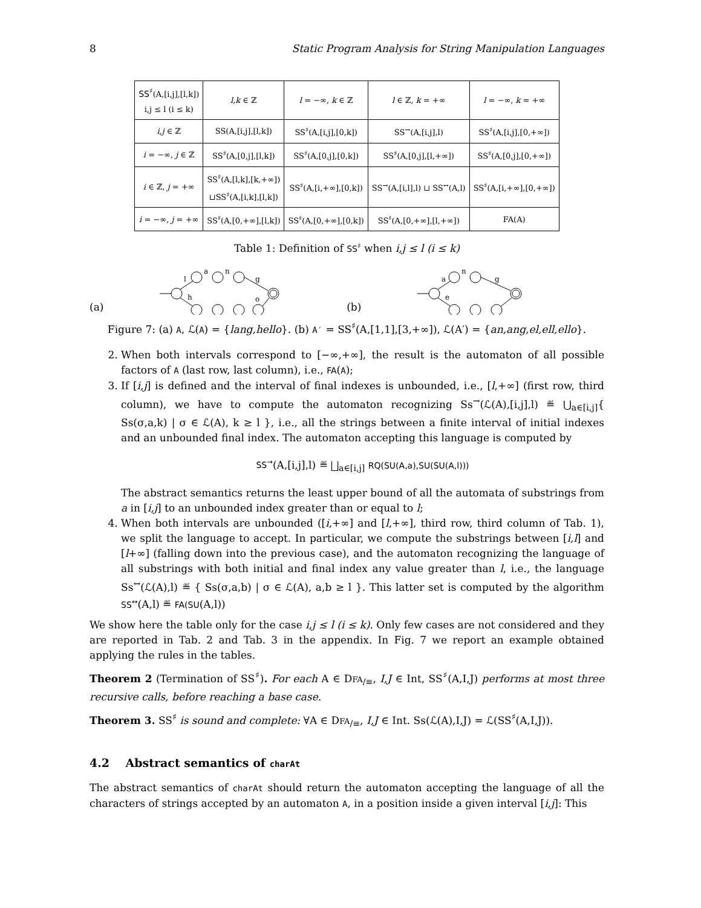8 Static Program Analysis for String Manipulation Languages
| SS<sup>♯</sup> (A,[i,j],[l,k]) i,j ≤ l (i ≤ k) | l,k ∈ ℤ | l = −∞, k ∈ ℤ | l ∈ ℤ, k = +∞ | l = −∞, k = +∞ |
| --- | --- | --- | --- | --- |
| i,j ∈ ℤ | SS(A,[i,j],[l,k]) | SS<sup>♯</sup>(A,[i,j],[0,k]) | SS<sup>→</sup>(A,[i,j],l) | SS<sup>♯</sup>(A,[i,j],[0,+∞]) |
| i = −∞, j ∈ ℤ | SS<sup>♯</sup>(A,[0,j],[l,k]) | SS<sup>♯</sup>(A,[0,j],[0,k]) | SS<sup>♯</sup>(A,[0,j],[l,+∞]) | SS<sup>♯</sup>(A,[0,j],[0,+∞]) |
| i ∈ ℤ, j = +∞ | SS<sup>♯</sup>(A,[l,k],[k,+∞]) ⊔SS<sup>♯</sup>(A,[i,k],[l,k]) | SS<sup>♯</sup>(A,[i,+∞],[0,k]) | SS<sup>→</sup>(A,[i,l],l) ⊔ SS<sup>↔</sup>(A,l) | SS<sup>♯</sup>(A,[i,+∞],[0,+∞]) |
| i = −∞, j = +∞ | SS<sup>♯</sup>(A,[0,+∞],[l,k]) | SS<sup>♯</sup>(A,[0,+∞],[0,k]) | SS<sup>♯</sup>(A,[0,+∞],[l,+∞]) | FA(A) |
Table 1: Definition of SS<sup>♯</sup> when i,j ≤ l (i ≤ k)
(a)
l
a
n
g
h
o
(b)
a
n
g
e
Figure 7: (a) A, ℒ(A) = {lang,hello}. (b) A′ = SS<sup>♯</sup>(A,[1,1],[3,+∞]), ℒ(A′) = {an,ang,el,ell,ello}.
2. When both intervals correspond to [−∞,+∞], the result is the automaton of all possible factors of A (last row, last column), i.e., FA(A);
3. If [i,j] is defined and the interval of final indexes is unbounded, i.e., [l,+∞] (first row, third column), we have to compute the automaton recognizing Ss<sup>→</sup>(ℒ(A),[i,j],l) ≝ ⋃<sub>a∈[i,j]</sub>{ Ss(σ,a,k) | σ ∈ ℒ(A), k ≥ l }, i.e., all the strings between a finite interval of initial indexes and an unbounded final index. The automaton accepting this language is computed by
SS<sup>→</sup>(A,[i,j],l) ≝ ⨆<sub>a∈[i,j]</sub> RQ(SU(A,a),SU(SU(A,l)))
The abstract semantics returns the least upper bound of all the automata of substrings from a in [i,j] to an unbounded index greater than or equal to l;
4. When both intervals are unbounded ([i,+∞] and [l,+∞], third row, third column of Tab. 1), we split the language to accept. In particular, we compute the substrings between [i,l] and [l+∞] (falling down into the previous case), and the automaton recognizing the language of all substrings with both initial and final index any value greater than l, i.e., the language Ss<sup>↔</sup>(ℒ(A),l) ≝ { Ss(σ,a,b) | σ ∈ ℒ(A), a,b ≥ l }. This latter set is computed by the algorithm SS<sup>↔</sup>(A,l) ≝ FA(SU(A,l))
We show here the table only for the case i,j ≤ l (i ≤ k). Only few cases are not considered and they are reported in Tab. 2 and Tab. 3 in the appendix. In Fig. 7 we report an example obtained applying the rules in the tables.
Theorem 2 (Termination of SS<sup>♯</sup>). For each A ∈ DFA<sub>/≡</sub>, I,J ∈ Int, SS<sup>♯</sup>(A,I,J) performs at most three recursive calls, before reaching a base case.
Theorem 3. SS<sup>♯</sup> is sound and complete: ∀A ∈ DFA<sub>/≡</sub>, I,J ∈ Int. Ss(ℒ(A),I,J) = ℒ(SS<sup>♯</sup>(A,I,J)).
4.2 Abstract semantics of charAt
The abstract semantics of charAt should return the automaton accepting the language of all the characters of strings accepted by an automaton A, in a position inside a given interval [i,j]: This